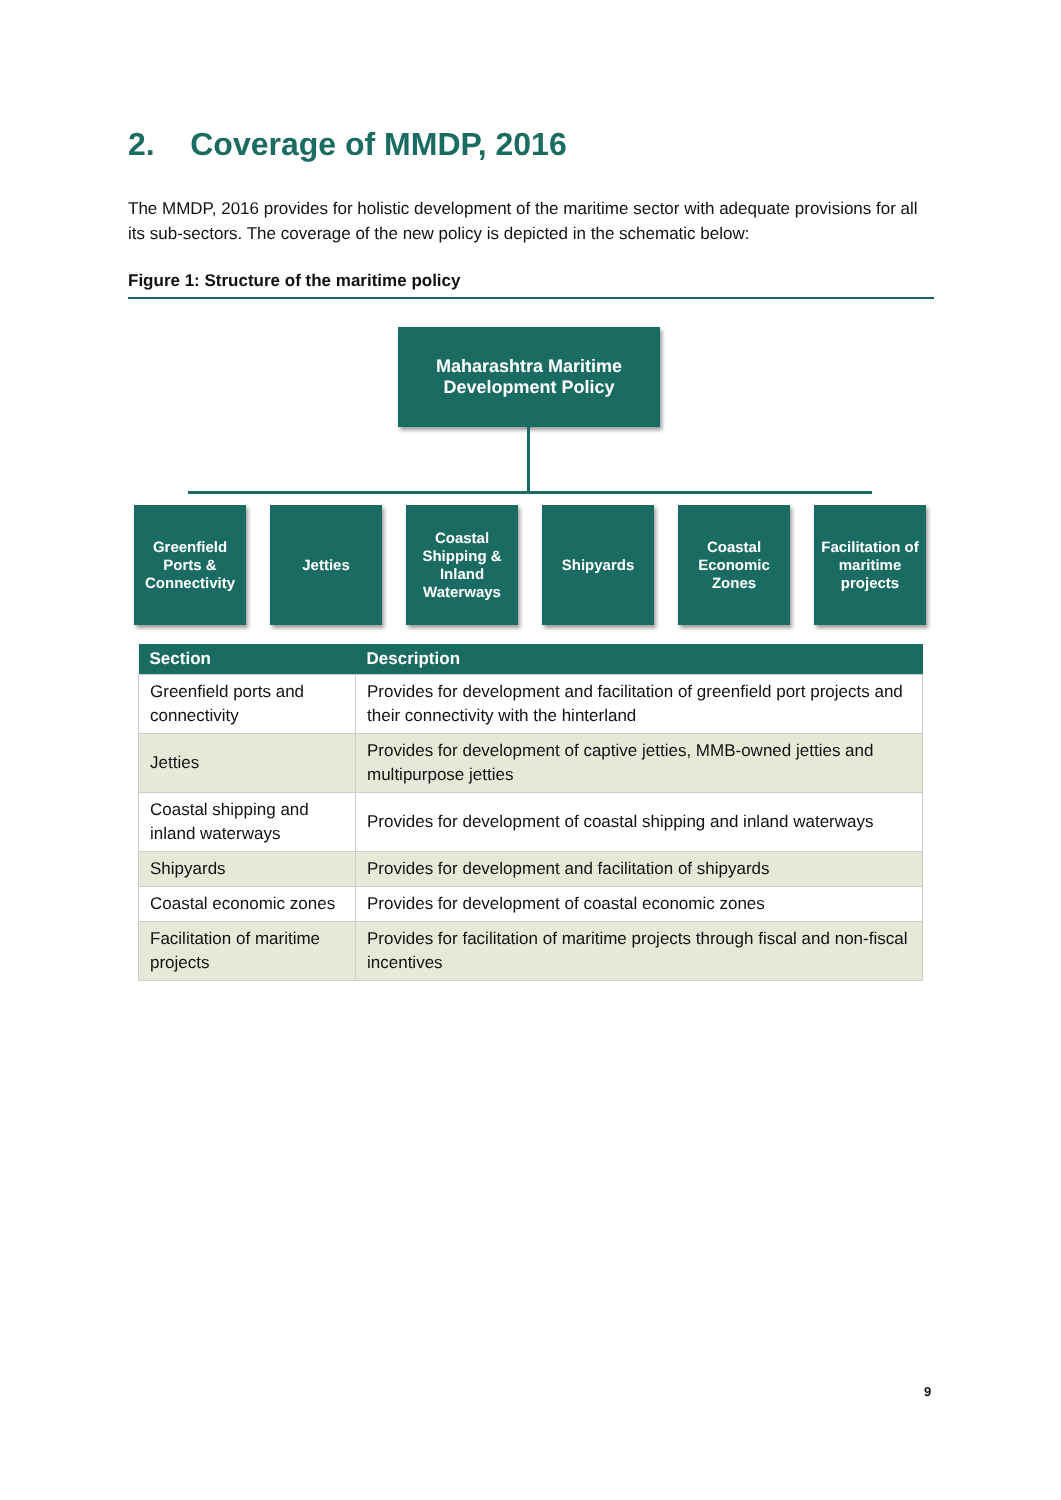2. Coverage of MMDP, 2016
The MMDP, 2016 provides for holistic development of the maritime sector with adequate provisions for all its sub-sectors. The coverage of the new policy is depicted in the schematic below:
Figure 1: Structure of the maritime policy
Maharashtra Maritime
Development Policy
Greenfield
Ports &
Connectivity
Jetties
Coastal
Shipping &
Inland
Waterways
Shipyards
Coastal
Economic
Zones
Facilitation of
maritime
projects
| Section | Description |
| --- | --- |
| Greenfield ports and connectivity | Provides for development and facilitation of greenfield port projects and their connectivity with the hinterland |
| Jetties | Provides for development of captive jetties, MMB-owned jetties and multipurpose jetties |
| Coastal shipping and inland waterways | Provides for development of coastal shipping and inland waterways |
| Shipyards | Provides for development and facilitation of shipyards |
| Coastal economic zones | Provides for development of coastal economic zones |
| Facilitation of maritime projects | Provides for facilitation of maritime projects through fiscal and non-fiscal incentives |
9